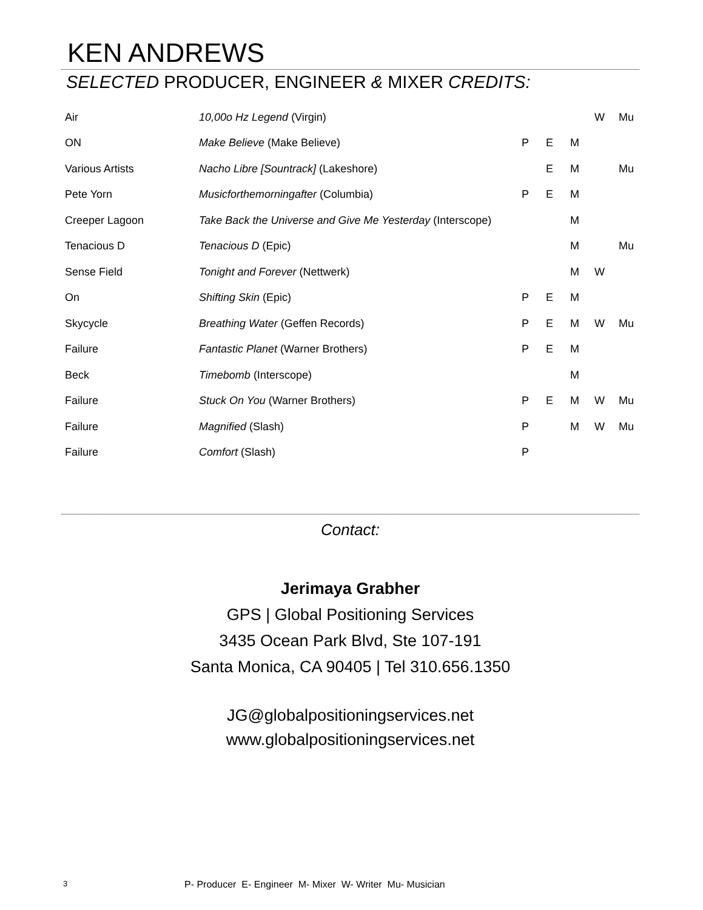KEN ANDREWS
SELECTED PRODUCER, ENGINEER & MIXER CREDITS:
| Air | 10,00o Hz Legend (Virgin) | | | | W | Mu |
| ON | Make Believe (Make Believe) | P | E | M | | |
| Various Artists | Nacho Libre [Sountrack] (Lakeshore) | | E | M | | Mu |
| Pete Yorn | Musicforthemorningafter (Columbia) | P | E | M | | |
| Creeper Lagoon | Take Back the Universe and Give Me Yesterday (Interscope) | | | M | | |
| Tenacious D | Tenacious D (Epic) | | | M | | Mu |
| Sense Field | Tonight and Forever (Nettwerk) | | | M | W | |
| On | Shifting Skin (Epic) | P | E | M | | |
| Skycycle | Breathing Water (Geffen Records) | P | E | M | W | Mu |
| Failure | Fantastic Planet (Warner Brothers) | P | E | M | | |
| Beck | Timebomb (Interscope) | | | M | | |
| Failure | Stuck On You (Warner Brothers) | P | E | M | W | Mu |
| Failure | Magnified (Slash) | P | | M | W | Mu |
| Failure | Comfort (Slash) | P | | | | |
Contact:
Jerimaya Grabher
GPS | Global Positioning Services
3435 Ocean Park Blvd, Ste 107-191
Santa Monica, CA 90405 | Tel 310.656.1350
JG@globalpositioningservices.net
www.globalpositioningservices.net
3 P- Producer E- Engineer M- Mixer W- Writer Mu- Musician